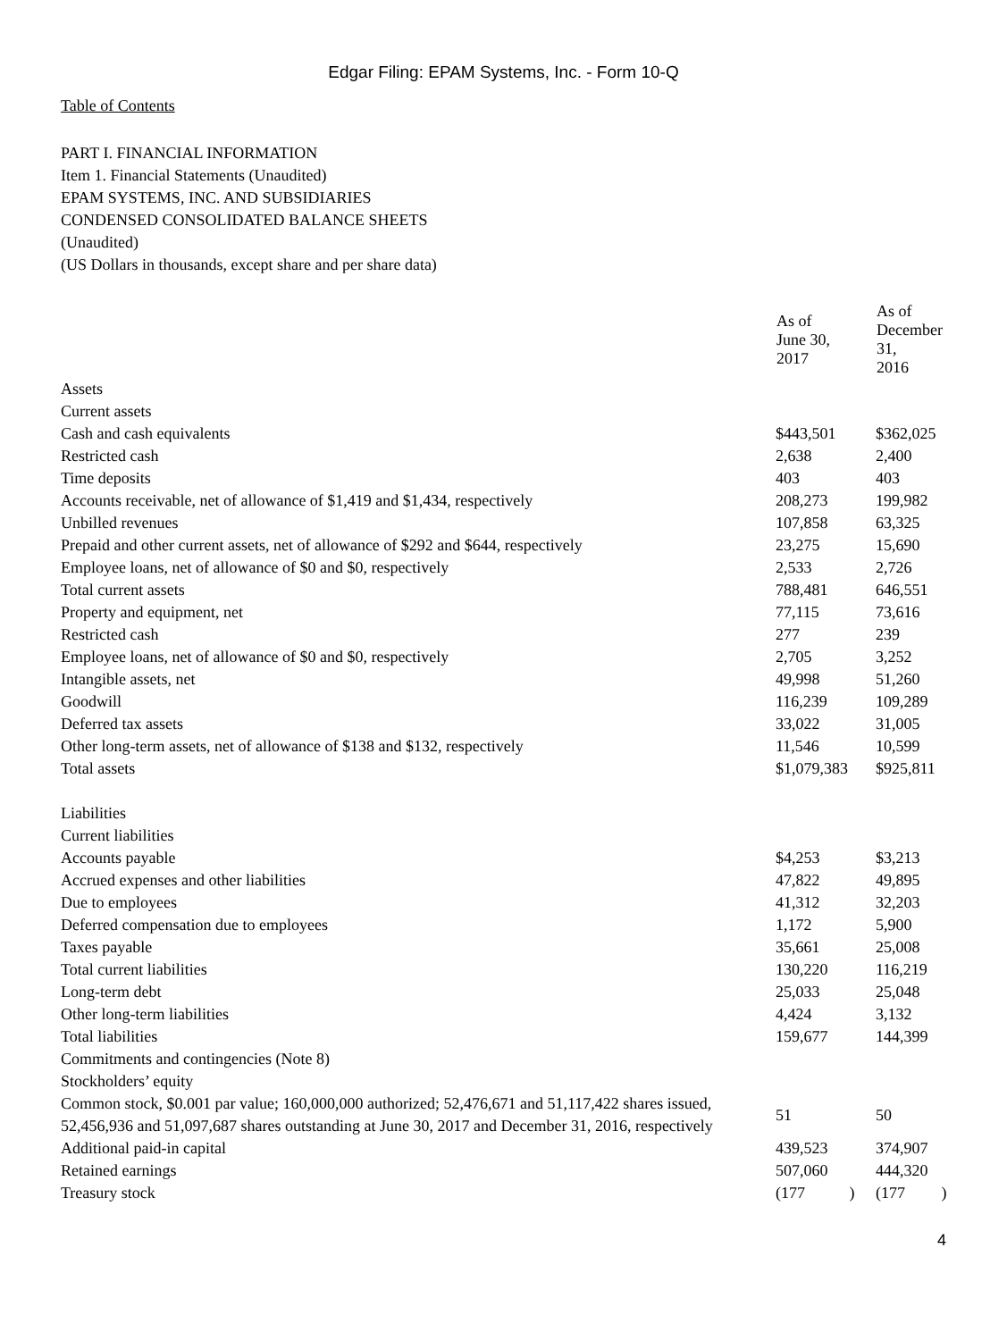Edgar Filing: EPAM Systems, Inc. - Form 10-Q
Table of Contents
PART I. FINANCIAL INFORMATION
Item 1. Financial Statements (Unaudited)
EPAM SYSTEMS, INC. AND SUBSIDIARIES
CONDENSED CONSOLIDATED BALANCE SHEETS
(Unaudited)
(US Dollars in thousands, except share and per share data)
| | As of June 30, 2017 | As of December 31, 2016 |
| --- | --- | --- |
| Assets | | |
| Current assets | | |
| Cash and cash equivalents | $443,501 | $362,025 |
| Restricted cash | 2,638 | 2,400 |
| Time deposits | 403 | 403 |
| Accounts receivable, net of allowance of $1,419 and $1,434, respectively | 208,273 | 199,982 |
| Unbilled revenues | 107,858 | 63,325 |
| Prepaid and other current assets, net of allowance of $292 and $644, respectively | 23,275 | 15,690 |
| Employee loans, net of allowance of $0 and $0, respectively | 2,533 | 2,726 |
| Total current assets | 788,481 | 646,551 |
| Property and equipment, net | 77,115 | 73,616 |
| Restricted cash | 277 | 239 |
| Employee loans, net of allowance of $0 and $0, respectively | 2,705 | 3,252 |
| Intangible assets, net | 49,998 | 51,260 |
| Goodwill | 116,239 | 109,289 |
| Deferred tax assets | 33,022 | 31,005 |
| Other long-term assets, net of allowance of $138 and $132, respectively | 11,546 | 10,599 |
| Total assets | $1,079,383 | $925,811 |
| Liabilities | | |
| Current liabilities | | |
| Accounts payable | $4,253 | $3,213 |
| Accrued expenses and other liabilities | 47,822 | 49,895 |
| Due to employees | 41,312 | 32,203 |
| Deferred compensation due to employees | 1,172 | 5,900 |
| Taxes payable | 35,661 | 25,008 |
| Total current liabilities | 130,220 | 116,219 |
| Long-term debt | 25,033 | 25,048 |
| Other long-term liabilities | 4,424 | 3,132 |
| Total liabilities | 159,677 | 144,399 |
| Commitments and contingencies (Note 8) | | |
| Stockholders’ equity | | |
| Common stock, $0.001 par value; 160,000,000 authorized; 52,476,671 and 51,117,422 shares issued, 52,456,936 and 51,097,687 shares outstanding at June 30, 2017 and December 31, 2016, respectively | 51 | 50 |
| Additional paid-in capital | 439,523 | 374,907 |
| Retained earnings | 507,060 | 444,320 |
| Treasury stock | (177 ) | (177 ) |
4